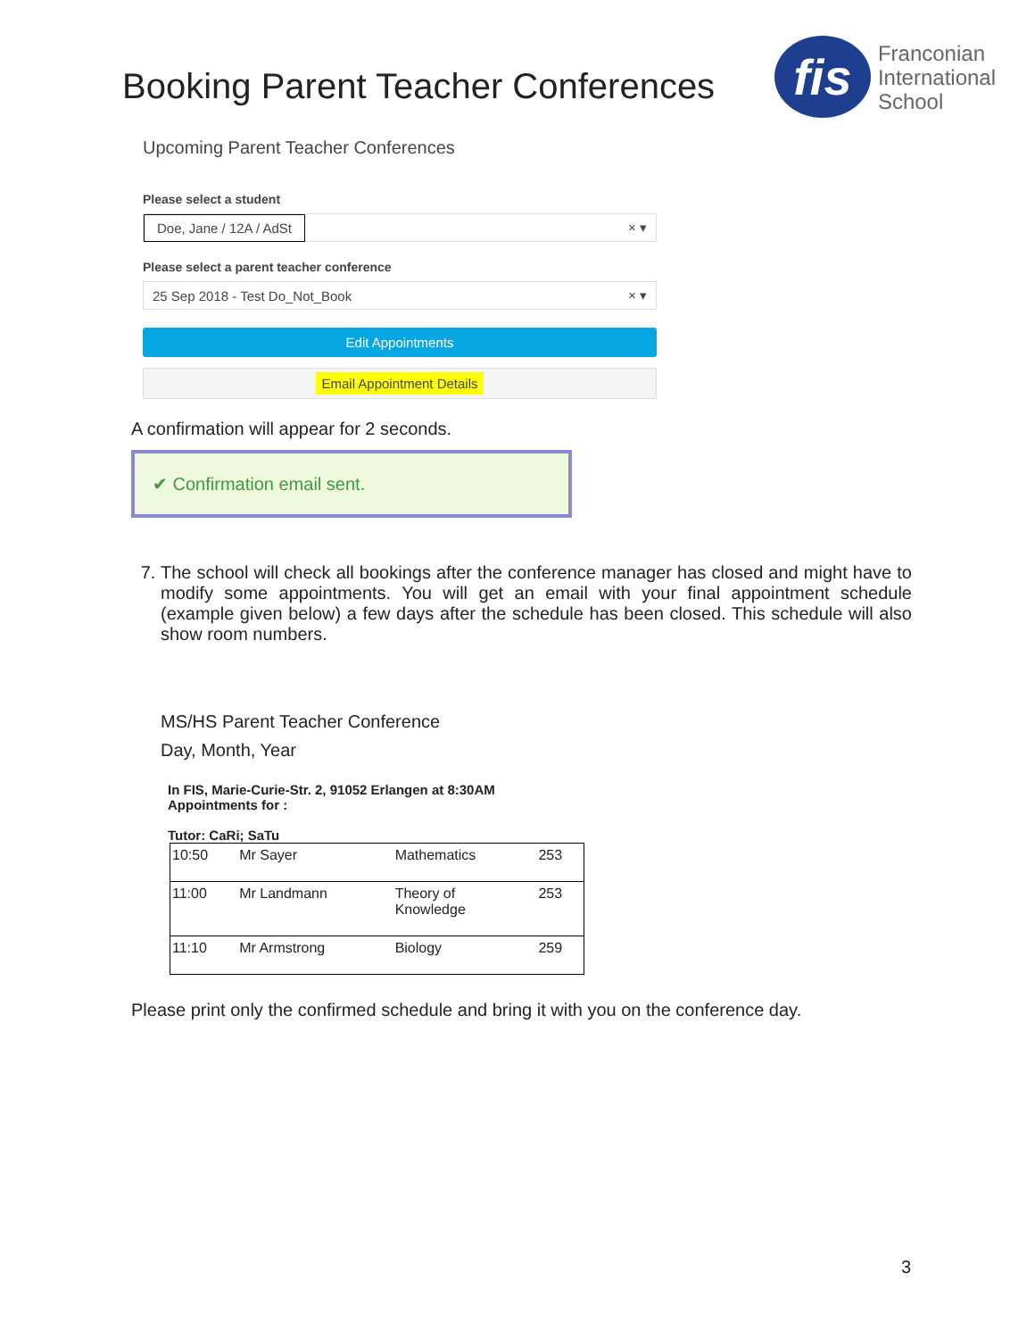Booking Parent Teacher Conferences
fis
Franconian
International
School
Upcoming Parent Teacher Conferences
Please select a student
Doe, Jane / 12A / AdSt × ▾
Please select a parent teacher conference
25 Sep 2018 - Test Do_Not_Book × ▾
Edit Appointments
Email Appointment Details
A confirmation will appear for 2 seconds.
✔ Confirmation email sent.
7. The school will check all bookings after the conference manager has closed and might have to modify some appointments. You will get an email with your final appointment schedule (example given below) a few days after the schedule has been closed. This schedule will also show room numbers.
MS/HS Parent Teacher Conference
Day, Month, Year
In FIS, Marie-Curie-Str. 2, 91052 Erlangen at 8:30AM
Appointments for :
Tutor: CaRi; SaTu
| 10:50 | Mr Sayer | Mathematics | 253 |
| 11:00 | Mr Landmann | Theory of Knowledge | 253 |
| 11:10 | Mr Armstrong | Biology | 259 |
Please print only the confirmed schedule and bring it with you on the conference day.
3